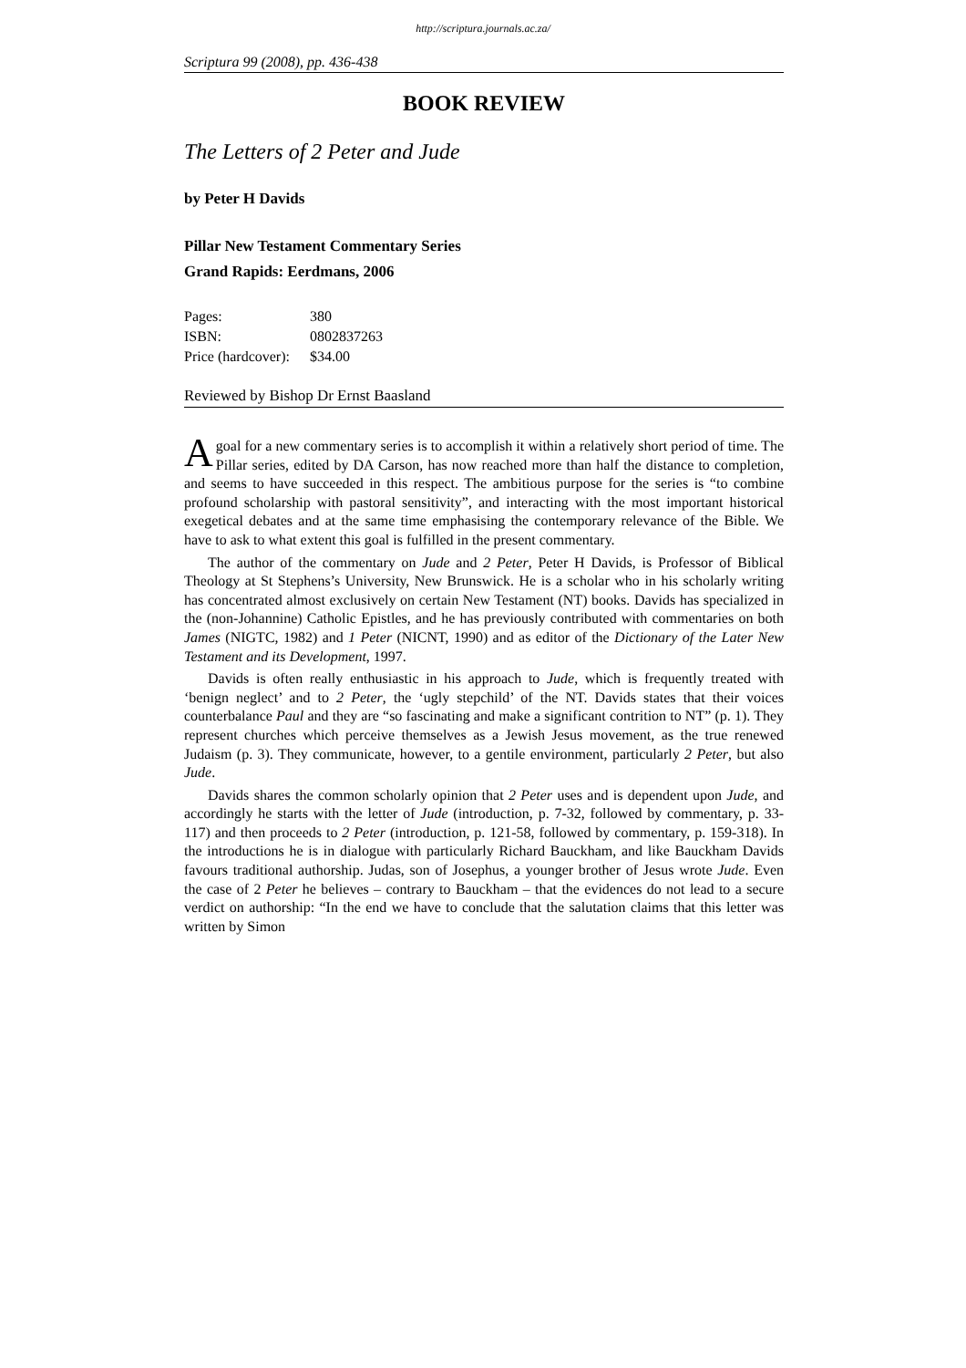http://scriptura.journals.ac.za/
Scriptura 99 (2008), pp. 436-438
BOOK REVIEW
The Letters of 2 Peter and Jude
by Peter H Davids
Pillar New Testament Commentary Series
Grand Rapids: Eerdmans, 2006
| Pages: | 380 |
| ISBN: | 0802837263 |
| Price (hardcover): | $34.00 |
Reviewed by Bishop Dr Ernst Baasland
A goal for a new commentary series is to accomplish it within a relatively short period of time. The Pillar series, edited by DA Carson, has now reached more than half the distance to completion, and seems to have succeeded in this respect. The ambitious purpose for the series is “to combine profound scholarship with pastoral sensitivity”, and interacting with the most important historical exegetical debates and at the same time emphasising the contemporary relevance of the Bible. We have to ask to what extent this goal is fulfilled in the present commentary.
The author of the commentary on Jude and 2 Peter, Peter H Davids, is Professor of Biblical Theology at St Stephens’s University, New Brunswick. He is a scholar who in his scholarly writing has concentrated almost exclusively on certain New Testament (NT) books. Davids has specialized in the (non-Johannine) Catholic Epistles, and he has previously contributed with commentaries on both James (NIGTC, 1982) and 1 Peter (NICNT, 1990) and as editor of the Dictionary of the Later New Testament and its Development, 1997.
Davids is often really enthusiastic in his approach to Jude, which is frequently treated with ‘benign neglect’ and to 2 Peter, the ‘ugly stepchild’ of the NT. Davids states that their voices counterbalance Paul and they are “so fascinating and make a significant contrition to NT” (p. 1). They represent churches which perceive themselves as a Jewish Jesus movement, as the true renewed Judaism (p. 3). They communicate, however, to a gentile environment, particularly 2 Peter, but also Jude.
Davids shares the common scholarly opinion that 2 Peter uses and is dependent upon Jude, and accordingly he starts with the letter of Jude (introduction, p. 7-32, followed by commentary, p. 33-117) and then proceeds to 2 Peter (introduction, p. 121-58, followed by commentary, p. 159-318). In the introductions he is in dialogue with particularly Richard Bauckham, and like Bauckham Davids favours traditional authorship. Judas, son of Josephus, a younger brother of Jesus wrote Jude. Even the case of 2 Peter he believes – contrary to Bauckham – that the evidences do not lead to a secure verdict on authorship: “In the end we have to conclude that the salutation claims that this letter was written by Simon